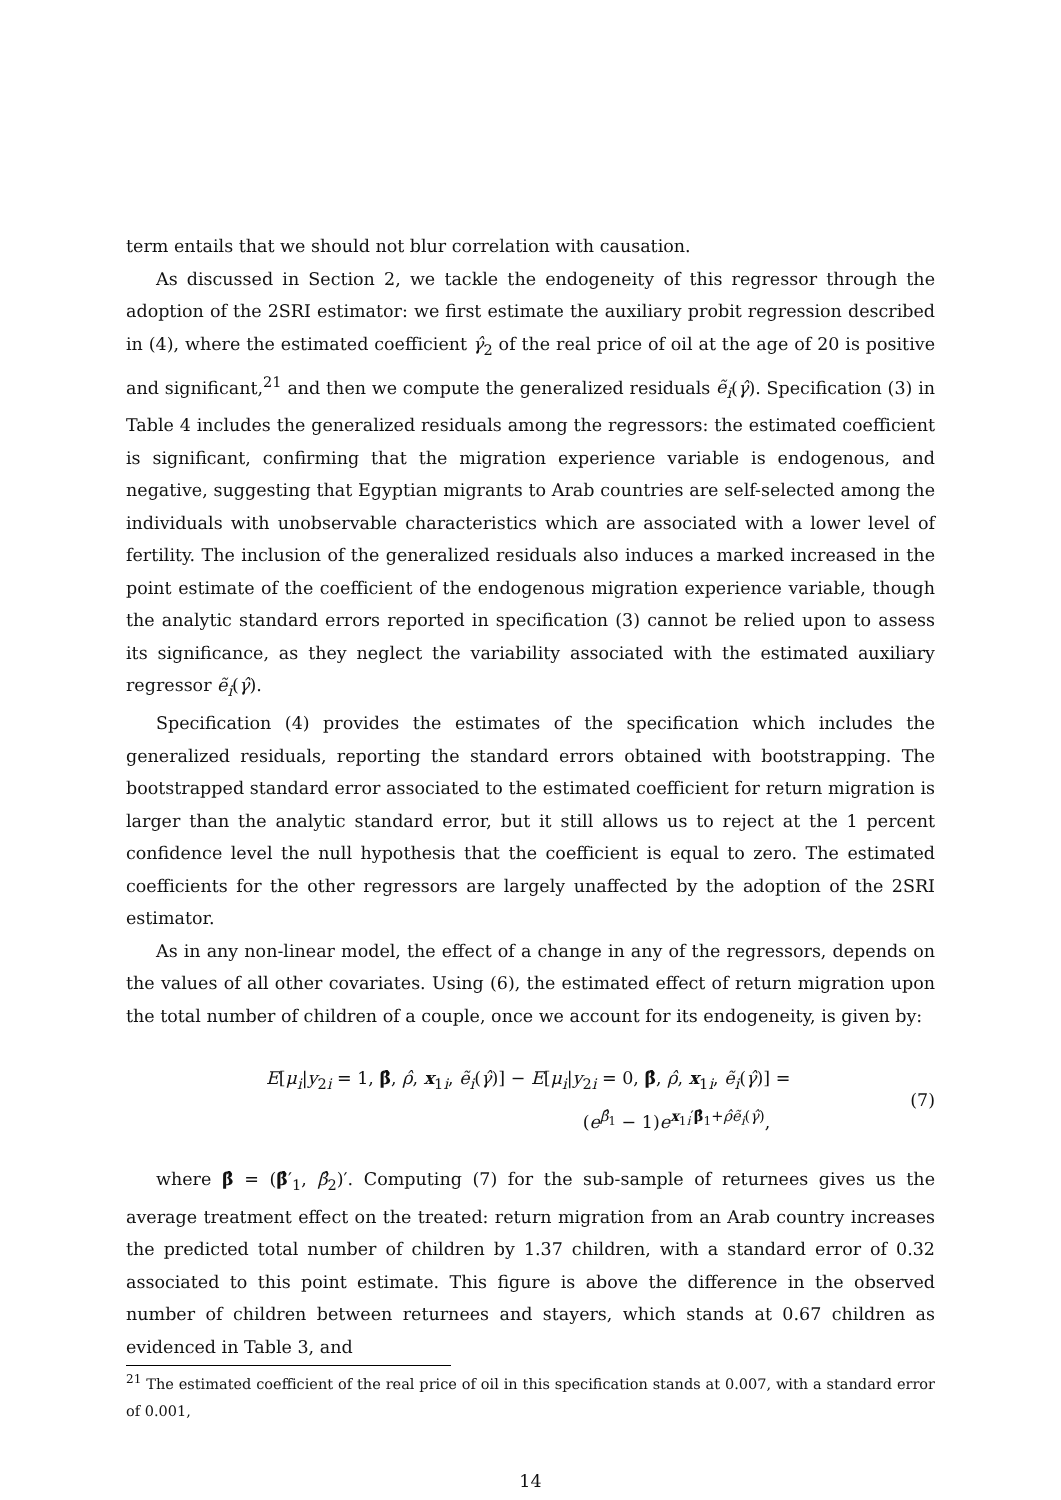term entails that we should not blur correlation with causation.
As discussed in Section 2, we tackle the endogeneity of this regressor through the adoption of the 2SRI estimator: we first estimate the auxiliary probit regression described in (4), where the estimated coefficient γ̂<sub>2</sub> of the real price of oil at the age of 20 is positive and significant,<sup>21</sup> and then we compute the generalized residuals ẽ<sub>i</sub>(γ̂). Specification (3) in Table 4 includes the generalized residuals among the regressors: the estimated coefficient is significant, confirming that the migration experience variable is endogenous, and negative, suggesting that Egyptian migrants to Arab countries are self-selected among the individuals with unobservable characteristics which are associated with a lower level of fertility. The inclusion of the generalized residuals also induces a marked increased in the point estimate of the coefficient of the endogenous migration experience variable, though the analytic standard errors reported in specification (3) cannot be relied upon to assess its significance, as they neglect the variability associated with the estimated auxiliary regressor ẽ<sub>i</sub>(γ̂).
Specification (4) provides the estimates of the specification which includes the generalized residuals, reporting the standard errors obtained with bootstrapping. The bootstrapped standard error associated to the estimated coefficient for return migration is larger than the analytic standard error, but it still allows us to reject at the 1 percent confidence level the null hypothesis that the coefficient is equal to zero. The estimated coefficients for the other regressors are largely unaffected by the adoption of the 2SRI estimator.
As in any non-linear model, the effect of a change in any of the regressors, depends on the values of all other covariates. Using (6), the estimated effect of return migration upon the total number of children of a couple, once we account for its endogeneity, is given by:
E[μ<sub>i</sub>|y<sub>2i</sub> = 1, β̂, ρ̂, x<sub>1i</sub>, ẽ<sub>i</sub>(γ̂)] − E[μ<sub>i</sub>|y<sub>2i</sub> = 0, β̂, ρ̂, x<sub>1i</sub>, ẽ<sub>i</sub>(γ̂)] =
(e<sup>β̂<sub>1</sub></sup> − 1)e<sup>x<sub>1i</sub>′β̂<sub>1</sub>+ρ̂ẽ<sub>i</sub>(γ̂)</sup>,
(7)
where β̂ = (β̂′<sub>1</sub>, β̂<sub>2</sub>)′. Computing (7) for the sub-sample of returnees gives us the average treatment effect on the treated: return migration from an Arab country increases the predicted total number of children by 1.37 children, with a standard error of 0.32 associated to this point estimate. This figure is above the difference in the observed number of children between returnees and stayers, which stands at 0.67 children as evidenced in Table 3, and
<sup>21</sup> The estimated coefficient of the real price of oil in this specification stands at 0.007, with a standard error of 0.001,
14